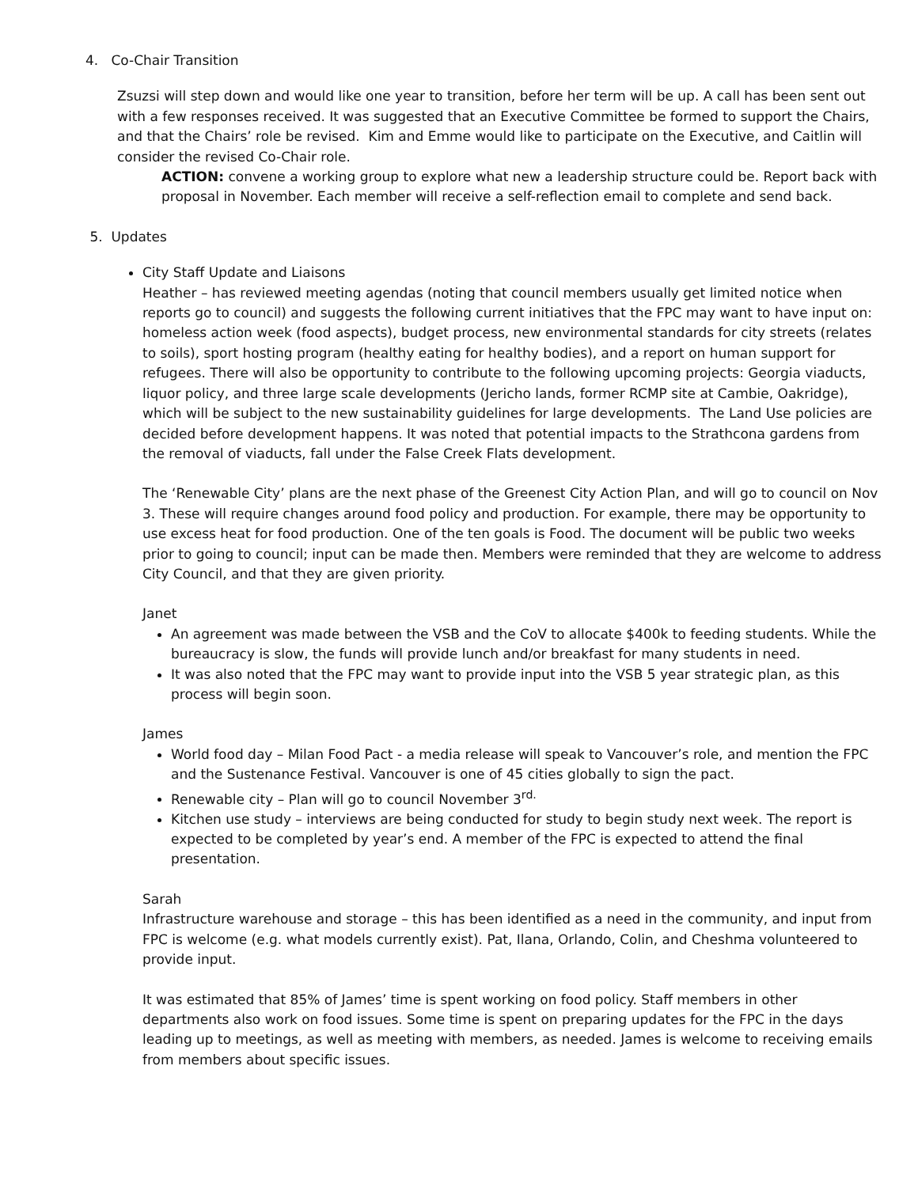4. Co-Chair Transition
Zsuzsi will step down and would like one year to transition, before her term will be up. A call has been sent out with a few responses received. It was suggested that an Executive Committee be formed to support the Chairs, and that the Chairs’ role be revised. Kim and Emme would like to participate on the Executive, and Caitlin will consider the revised Co-Chair role.
ACTION: convene a working group to explore what new a leadership structure could be. Report back with proposal in November. Each member will receive a self-reflection email to complete and send back.
5. Updates
City Staff Update and Liaisons
Heather – has reviewed meeting agendas (noting that council members usually get limited notice when reports go to council) and suggests the following current initiatives that the FPC may want to have input on: homeless action week (food aspects), budget process, new environmental standards for city streets (relates to soils), sport hosting program (healthy eating for healthy bodies), and a report on human support for refugees. There will also be opportunity to contribute to the following upcoming projects: Georgia viaducts, liquor policy, and three large scale developments (Jericho lands, former RCMP site at Cambie, Oakridge), which will be subject to the new sustainability guidelines for large developments. The Land Use policies are decided before development happens. It was noted that potential impacts to the Strathcona gardens from the removal of viaducts, fall under the False Creek Flats development.
The ‘Renewable City’ plans are the next phase of the Greenest City Action Plan, and will go to council on Nov 3. These will require changes around food policy and production. For example, there may be opportunity to use excess heat for food production. One of the ten goals is Food. The document will be public two weeks prior to going to council; input can be made then. Members were reminded that they are welcome to address City Council, and that they are given priority.
Janet
An agreement was made between the VSB and the CoV to allocate $400k to feeding students. While the bureaucracy is slow, the funds will provide lunch and/or breakfast for many students in need.
It was also noted that the FPC may want to provide input into the VSB 5 year strategic plan, as this process will begin soon.
James
World food day – Milan Food Pact - a media release will speak to Vancouver’s role, and mention the FPC and the Sustenance Festival. Vancouver is one of 45 cities globally to sign the pact.
Renewable city – Plan will go to council November 3<sup>rd.</sup>
Kitchen use study – interviews are being conducted for study to begin study next week. The report is expected to be completed by year’s end. A member of the FPC is expected to attend the final presentation.
Sarah
Infrastructure warehouse and storage – this has been identified as a need in the community, and input from FPC is welcome (e.g. what models currently exist). Pat, Ilana, Orlando, Colin, and Cheshma volunteered to provide input.
It was estimated that 85% of James’ time is spent working on food policy. Staff members in other departments also work on food issues. Some time is spent on preparing updates for the FPC in the days leading up to meetings, as well as meeting with members, as needed. James is welcome to receiving emails from members about specific issues.